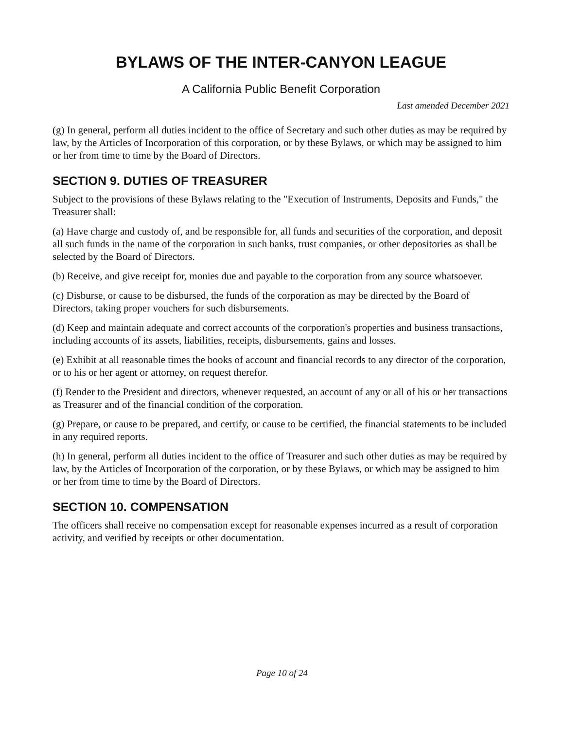BYLAWS OF THE INTER-CANYON LEAGUE
A California Public Benefit Corporation
Last amended December 2021
(g) In general, perform all duties incident to the office of Secretary and such other duties as may be required by law, by the Articles of Incorporation of this corporation, or by these Bylaws, or which may be assigned to him or her from time to time by the Board of Directors.
SECTION 9. DUTIES OF TREASURER
Subject to the provisions of these Bylaws relating to the "Execution of Instruments, Deposits and Funds," the Treasurer shall:
(a) Have charge and custody of, and be responsible for, all funds and securities of the corporation, and deposit all such funds in the name of the corporation in such banks, trust companies, or other depositories as shall be selected by the Board of Directors.
(b) Receive, and give receipt for, monies due and payable to the corporation from any source whatsoever.
(c) Disburse, or cause to be disbursed, the funds of the corporation as may be directed by the Board of Directors, taking proper vouchers for such disbursements.
(d) Keep and maintain adequate and correct accounts of the corporation's properties and business transactions, including accounts of its assets, liabilities, receipts, disbursements, gains and losses.
(e) Exhibit at all reasonable times the books of account and financial records to any director of the corporation, or to his or her agent or attorney, on request therefor.
(f) Render to the President and directors, whenever requested, an account of any or all of his or her transactions as Treasurer and of the financial condition of the corporation.
(g) Prepare, or cause to be prepared, and certify, or cause to be certified, the financial statements to be included in any required reports.
(h) In general, perform all duties incident to the office of Treasurer and such other duties as may be required by law, by the Articles of Incorporation of the corporation, or by these Bylaws, or which may be assigned to him or her from time to time by the Board of Directors.
SECTION 10. COMPENSATION
The officers shall receive no compensation except for reasonable expenses incurred as a result of corporation activity, and verified by receipts or other documentation.
Page 10 of 24